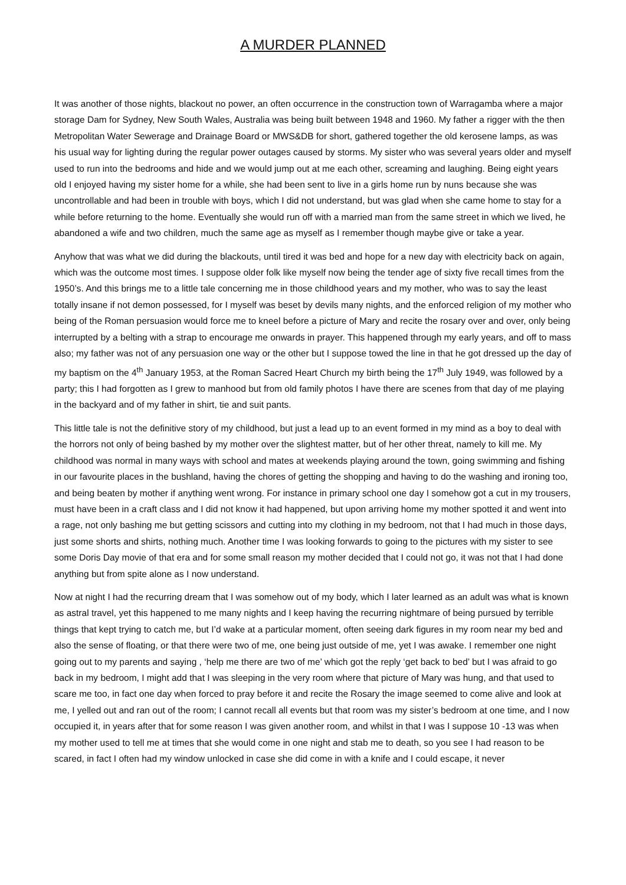A MURDER PLANNED
It was another of those nights, blackout no power, an often occurrence in the construction town of Warragamba where a major storage Dam for Sydney, New South Wales, Australia was being built between 1948 and 1960. My father a rigger with the then Metropolitan Water Sewerage and Drainage Board or MWS&DB for short, gathered together the old kerosene lamps, as was his usual way for lighting during the regular power outages caused by storms. My sister who was several years older and myself used to run into the bedrooms and hide and we would jump out at me each other, screaming and laughing. Being eight years old I enjoyed having my sister home for a while, she had been sent to live in a girls home run by nuns because she was uncontrollable and had been in trouble with boys, which I did not understand, but was glad when she came home to stay for a while before returning to the home. Eventually she would run off with a married man from the same street in which we lived, he abandoned a wife and two children, much the same age as myself as I remember though maybe give or take a year.
Anyhow that was what we did during the blackouts, until tired it was bed and hope for a new day with electricity back on again, which was the outcome most times. I suppose older folk like myself now being the tender age of sixty five recall times from the 1950’s. And this brings me to a little tale concerning me in those childhood years and my mother, who was to say the least totally insane if not demon possessed, for I myself was beset by devils many nights, and the enforced religion of my mother who being of the Roman persuasion would force me to kneel before a picture of Mary and recite the rosary over and over, only being interrupted by a belting with a strap to encourage me onwards in prayer. This happened through my early years, and off to mass also; my father was not of any persuasion one way or the other but I suppose towed the line in that he got dressed up the day of my baptism on the 4<sup>th</sup> January 1953, at the Roman Sacred Heart Church my birth being the 17<sup>th</sup> July 1949, was followed by a party; this I had forgotten as I grew to manhood but from old family photos I have there are scenes from that day of me playing in the backyard and of my father in shirt, tie and suit pants.
This little tale is not the definitive story of my childhood, but just a lead up to an event formed in my mind as a boy to deal with the horrors not only of being bashed by my mother over the slightest matter, but of her other threat, namely to kill me. My childhood was normal in many ways with school and mates at weekends playing around the town, going swimming and fishing in our favourite places in the bushland, having the chores of getting the shopping and having to do the washing and ironing too, and being beaten by mother if anything went wrong. For instance in primary school one day I somehow got a cut in my trousers, must have been in a craft class and I did not know it had happened, but upon arriving home my mother spotted it and went into a rage, not only bashing me but getting scissors and cutting into my clothing in my bedroom, not that I had much in those days, just some shorts and shirts, nothing much. Another time I was looking forwards to going to the pictures with my sister to see some Doris Day movie of that era and for some small reason my mother decided that I could not go, it was not that I had done anything but from spite alone as I now understand.
Now at night I had the recurring dream that I was somehow out of my body, which I later learned as an adult was what is known as astral travel, yet this happened to me many nights and I keep having the recurring nightmare of being pursued by terrible things that kept trying to catch me, but I’d wake at a particular moment, often seeing dark figures in my room near my bed and also the sense of floating, or that there were two of me, one being just outside of me, yet I was awake. I remember one night going out to my parents and saying , ‘help me there are two of me’ which got the reply ‘get back to bed’ but I was afraid to go back in my bedroom, I might add that I was sleeping in the very room where that picture of Mary was hung, and that used to scare me too, in fact one day when forced to pray before it and recite the Rosary the image seemed to come alive and look at me, I yelled out and ran out of the room; I cannot recall all events but that room was my sister’s bedroom at one time, and I now occupied it, in years after that for some reason I was given another room, and whilst in that I was I suppose 10 -13 was when my mother used to tell me at times that she would come in one night and stab me to death, so you see I had reason to be scared, in fact I often had my window unlocked in case she did come in with a knife and I could escape, it never